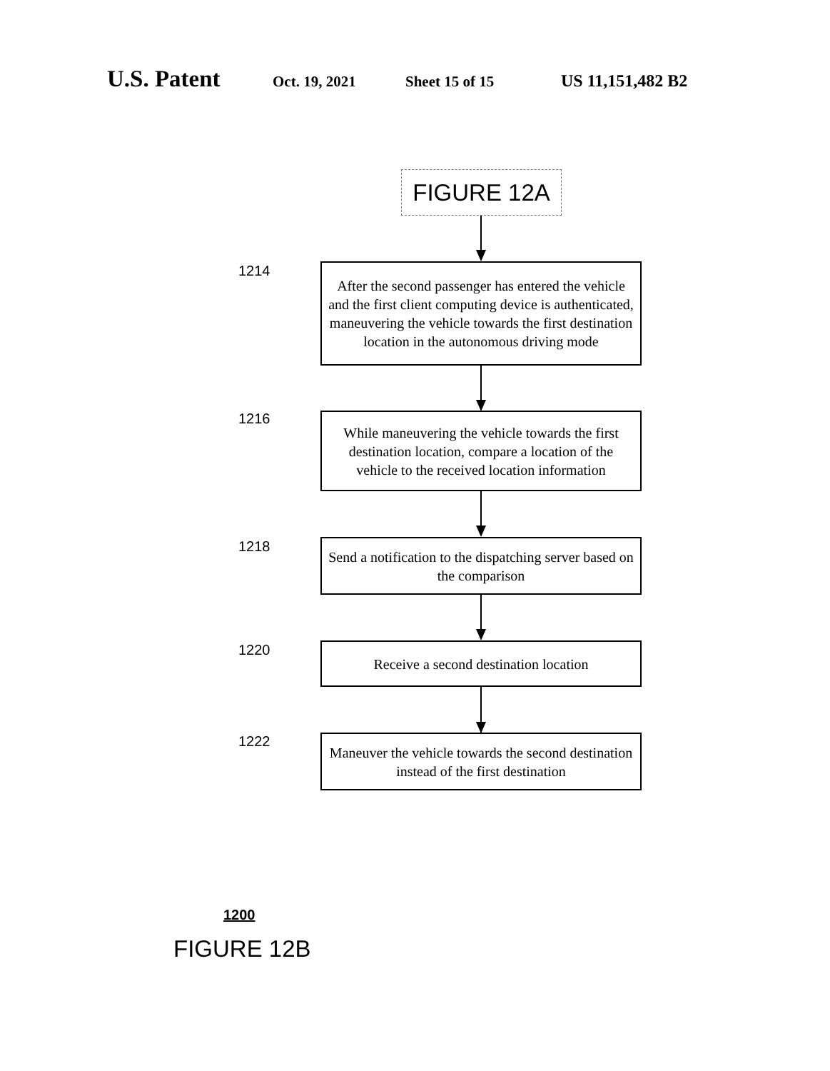U.S. Patent Oct. 19, 2021 Sheet 15 of 15 US 11,151,482 B2
FIGURE 12A
1214
After the second passenger has entered the vehicle and the first client computing device is authenticated, maneuvering the vehicle towards the first destination location in the autonomous driving mode
1216
While maneuvering the vehicle towards the first destination location, compare a location of the vehicle to the received location information
1218
Send a notification to the dispatching server based on the comparison
1220 Receive a second destination location
1222
Maneuver the vehicle towards the second destination instead of the first destination
1200
FIGURE 12B